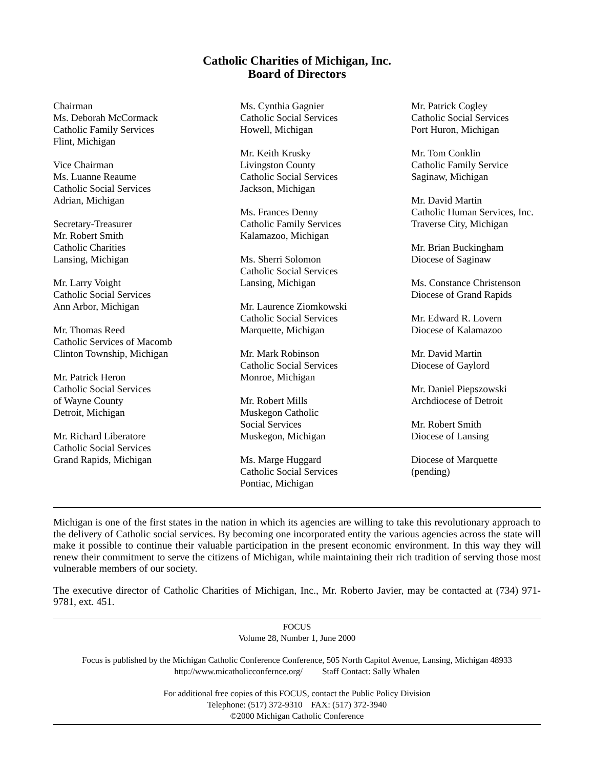Catholic Charities of Michigan, Inc.
Board of Directors
Chairman
Ms. Deborah McCormack
Catholic Family Services
Flint, Michigan
Vice Chairman
Ms. Luanne Reaume
Catholic Social Services
Adrian, Michigan
Secretary-Treasurer
Mr. Robert Smith
Catholic Charities
Lansing, Michigan
Mr. Larry Voight
Catholic Social Services
Ann Arbor, Michigan
Mr. Thomas Reed
Catholic Services of Macomb
Clinton Township, Michigan
Mr. Patrick Heron
Catholic Social Services
of Wayne County
Detroit, Michigan
Mr. Richard Liberatore
Catholic Social Services
Grand Rapids, Michigan
Ms. Cynthia Gagnier
Catholic Social Services
Howell, Michigan
Mr. Keith Krusky
Livingston County
Catholic Social Services
Jackson, Michigan
Ms. Frances Denny
Catholic Family Services
Kalamazoo, Michigan
Ms. Sherri Solomon
Catholic Social Services
Lansing, Michigan
Mr. Laurence Ziomkowski
Catholic Social Services
Marquette, Michigan
Mr. Mark Robinson
Catholic Social Services
Monroe, Michigan
Mr. Robert Mills
Muskegon Catholic
Social Services
Muskegon, Michigan
Ms. Marge Huggard
Catholic Social Services
Pontiac, Michigan
Mr. Patrick Cogley
Catholic Social Services
Port Huron, Michigan
Mr. Tom Conklin
Catholic Family Service
Saginaw, Michigan
Mr. David Martin
Catholic Human Services, Inc.
Traverse City, Michigan
Mr. Brian Buckingham
Diocese of Saginaw
Ms. Constance Christenson
Diocese of Grand Rapids
Mr. Edward R. Lovern
Diocese of Kalamazoo
Mr. David Martin
Diocese of Gaylord
Mr. Daniel Piepszowski
Archdiocese of Detroit
Mr. Robert Smith
Diocese of Lansing
Diocese of Marquette
(pending)
Michigan is one of the first states in the nation in which its agencies are willing to take this revolutionary approach to the delivery of Catholic social services. By becoming one incorporated entity the various agencies across the state will make it possible to continue their valuable participation in the present economic environment. In this way they will renew their commitment to serve the citizens of Michigan, while maintaining their rich tradition of serving those most vulnerable members of our society.
The executive director of Catholic Charities of Michigan, Inc., Mr. Roberto Javier, may be contacted at (734) 971-9781, ext. 451.
FOCUS
Volume 28, Number 1, June 2000
Focus is published by the Michigan Catholic Conference Conference, 505 North Capitol Avenue, Lansing, Michigan 48933
http://www.micatholicconfernce.org/ Staff Contact: Sally Whalen
For additional free copies of this FOCUS, contact the Public Policy Division
Telephone: (517) 372-9310 FAX: (517) 372-3940
©2000 Michigan Catholic Conference